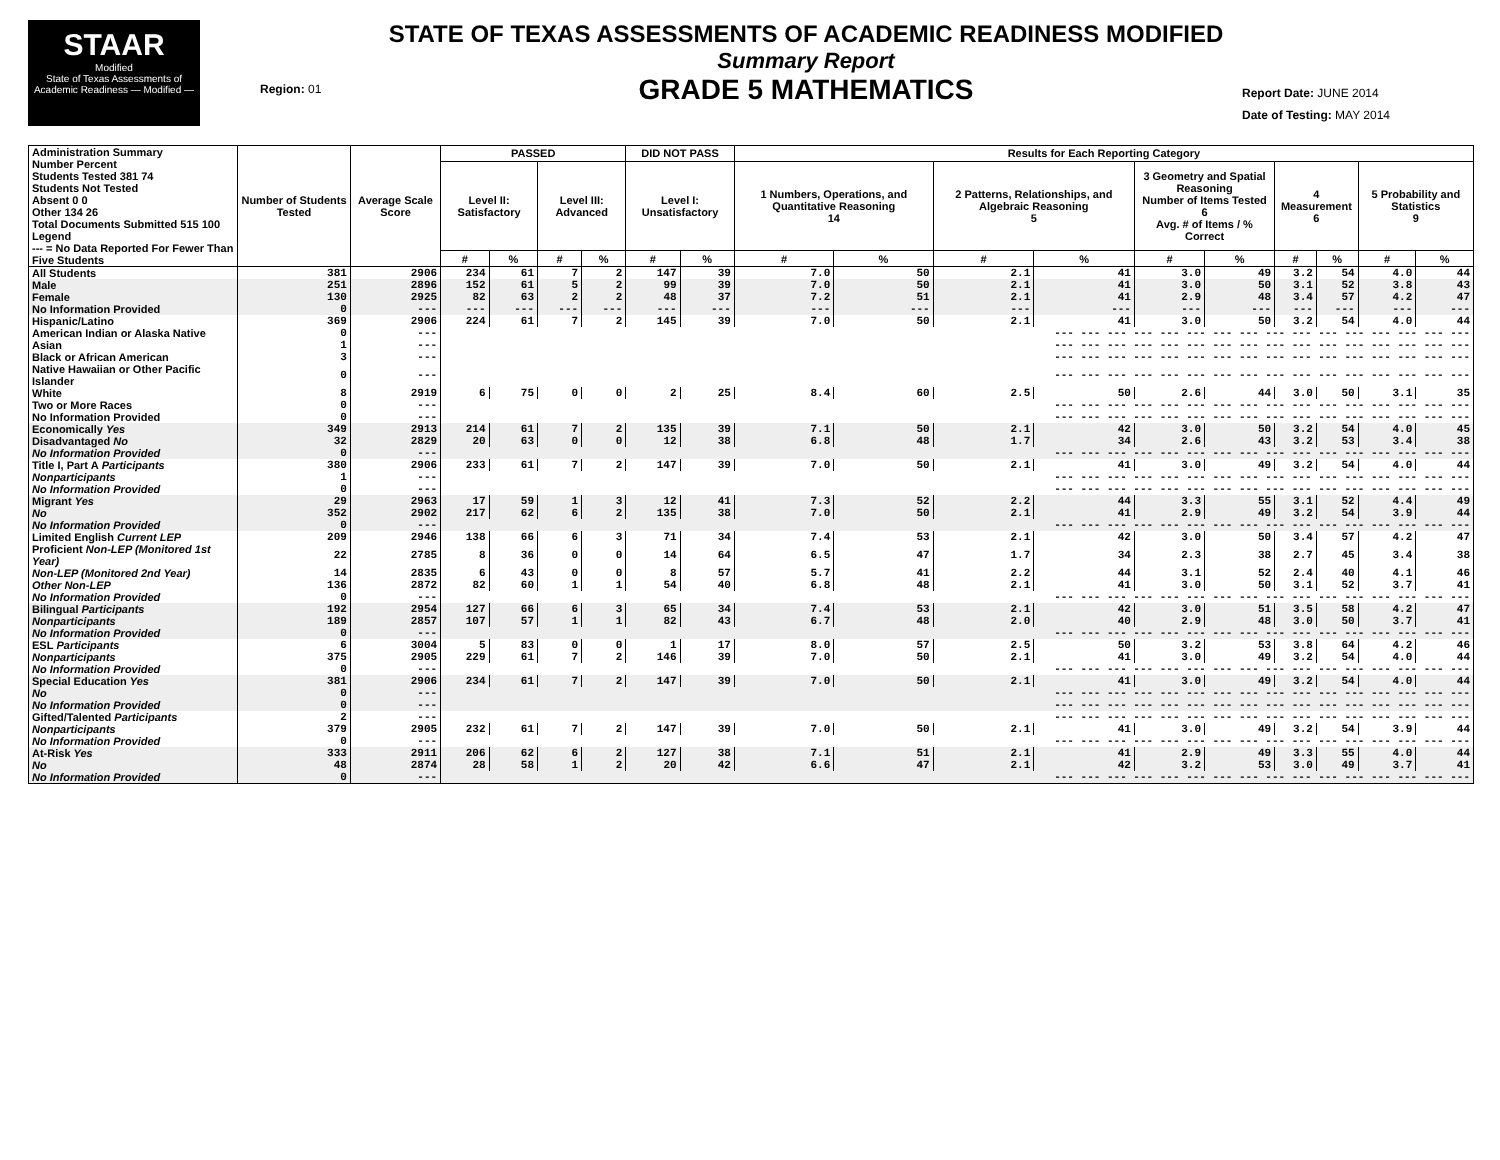STAAR
Modified
State of Texas Assessments of Academic Readiness — Modified —
Region: 01
STATE OF TEXAS ASSESSMENTS OF ACADEMIC READINESS MODIFIED
Summary Report
GRADE 5 MATHEMATICS
Report Date: JUNE 2014
Date of Testing: MAY 2014
| Administration Summary Number Percent Students Tested 381 74 Students Not Tested Absent 0 0 Other 134 26 Total Documents Submitted 515 100 Legend --- = No Data Reported For Fewer Than Five Students | Number of Students Tested | Average Scale Score | PASSED | | | | DID NOT PASS | | Results for Each Reporting Category | | | | | | | | | |
| --- | --- | --- | --- | --- | --- | --- | --- | --- | --- | --- | --- | --- | --- | --- | --- | --- | --- | --- |
| | | | Level II: Satisfactory | | Level III: Advanced | | Level I: Unsatisfactory | | 1 Numbers, Operations, and Quantitative Reasoning 14 | | 2 Patterns, Relationships, and Algebraic Reasoning 5 | | 3 Geometry and Spatial Reasoning Number of Items Tested 6 Avg. # of Items / % Correct | | 4 Measurement 6 | | 5 Probability and Statistics 9 | |
| | | | # | % | # | % | # | % | # | % | # | % | # | % | # | % | # | % |
| All Students | 381 | 2906 | 234 | 61 | 7 | 2 | 147 | 39 | 7.0 | 50 | 2.1 | 41 | 3.0 | 49 | 3.2 | 54 | 4.0 | 44 |
| Male | 251 | 2896 | 152 | 61 | 5 | 2 | 99 | 39 | 7.0 | 50 | 2.1 | 41 | 3.0 | 50 | 3.1 | 52 | 3.8 | 43 |
| Female | 130 | 2925 | 82 | 63 | 2 | 2 | 48 | 37 | 7.2 | 51 | 2.1 | 41 | 2.9 | 48 | 3.4 | 57 | 4.2 | 47 |
| No Information Provided | 0 | --- | --- | --- | --- | --- | --- | --- | --- | --- | --- | --- | --- | --- | --- | --- | --- | --- |
| Hispanic/Latino | 369 | 2906 | 224 | 61 | 7 | 2 | 145 | 39 | 7.0 | 50 | 2.1 | 41 | 3.0 | 50 | 3.2 | 54 | 4.0 | 44 |
| American Indian or Alaska Native | 0 | --- | --- --- --- --- --- --- --- --- --- --- --- --- --- --- --- --- | | | | | | | | | | | | | | | |
| Asian | 1 | --- | --- --- --- --- --- --- --- --- --- --- --- --- --- --- --- --- | | | | | | | | | | | | | | | |
| Black or African American | 3 | --- | --- --- --- --- --- --- --- --- --- --- --- --- --- --- --- --- | | | | | | | | | | | | | | | |
| Native Hawaiian or Other Pacific Islander | 0 | --- | --- --- --- --- --- --- --- --- --- --- --- --- --- --- --- --- | | | | | | | | | | | | | | | |
| White | 8 | 2919 | 6 | 75 | 0 | 0 | 2 | 25 | 8.4 | 60 | 2.5 | 50 | 2.6 | 44 | 3.0 | 50 | 3.1 | 35 |
| Two or More Races | 0 | --- | --- --- --- --- --- --- --- --- --- --- --- --- --- --- --- --- | | | | | | | | | | | | | | | |
| No Information Provided | 0 | --- | --- --- --- --- --- --- --- --- --- --- --- --- --- --- --- --- | | | | | | | | | | | | | | | |
| Economically Yes | 349 | 2913 | 214 | 61 | 7 | 2 | 135 | 39 | 7.1 | 50 | 2.1 | 42 | 3.0 | 50 | 3.2 | 54 | 4.0 | 45 |
| Disadvantaged No | 32 | 2829 | 20 | 63 | 0 | 0 | 12 | 38 | 6.8 | 48 | 1.7 | 34 | 2.6 | 43 | 3.2 | 53 | 3.4 | 38 |
| No Information Provided | 0 | --- | --- --- --- --- --- --- --- --- --- --- --- --- --- --- --- --- | | | | | | | | | | | | | | | |
| Title I, Part A Participants | 380 | 2906 | 233 | 61 | 7 | 2 | 147 | 39 | 7.0 | 50 | 2.1 | 41 | 3.0 | 49 | 3.2 | 54 | 4.0 | 44 |
| Nonparticipants | 1 | --- | --- --- --- --- --- --- --- --- --- --- --- --- --- --- --- --- | | | | | | | | | | | | | | | |
| No Information Provided | 0 | --- | --- --- --- --- --- --- --- --- --- --- --- --- --- --- --- --- | | | | | | | | | | | | | | | |
| Migrant Yes | 29 | 2963 | 17 | 59 | 1 | 3 | 12 | 41 | 7.3 | 52 | 2.2 | 44 | 3.3 | 55 | 3.1 | 52 | 4.4 | 49 |
| No | 352 | 2902 | 217 | 62 | 6 | 2 | 135 | 38 | 7.0 | 50 | 2.1 | 41 | 2.9 | 49 | 3.2 | 54 | 3.9 | 44 |
| No Information Provided | 0 | --- | --- --- --- --- --- --- --- --- --- --- --- --- --- --- --- --- | | | | | | | | | | | | | | | |
| Limited English Current LEP | 209 | 2946 | 138 | 66 | 6 | 3 | 71 | 34 | 7.4 | 53 | 2.1 | 42 | 3.0 | 50 | 3.4 | 57 | 4.2 | 47 |
| Proficient Non-LEP (Monitored 1st Year) | 22 | 2785 | 8 | 36 | 0 | 0 | 14 | 64 | 6.5 | 47 | 1.7 | 34 | 2.3 | 38 | 2.7 | 45 | 3.4 | 38 |
| Non-LEP (Monitored 2nd Year) | 14 | 2835 | 6 | 43 | 0 | 0 | 8 | 57 | 5.7 | 41 | 2.2 | 44 | 3.1 | 52 | 2.4 | 40 | 4.1 | 46 |
| Other Non-LEP | 136 | 2872 | 82 | 60 | 1 | 1 | 54 | 40 | 6.8 | 48 | 2.1 | 41 | 3.0 | 50 | 3.1 | 52 | 3.7 | 41 |
| No Information Provided | 0 | --- | --- --- --- --- --- --- --- --- --- --- --- --- --- --- --- --- | | | | | | | | | | | | | | | |
| Bilingual Participants | 192 | 2954 | 127 | 66 | 6 | 3 | 65 | 34 | 7.4 | 53 | 2.1 | 42 | 3.0 | 51 | 3.5 | 58 | 4.2 | 47 |
| Nonparticipants | 189 | 2857 | 107 | 57 | 1 | 1 | 82 | 43 | 6.7 | 48 | 2.0 | 40 | 2.9 | 48 | 3.0 | 50 | 3.7 | 41 |
| No Information Provided | 0 | --- | --- --- --- --- --- --- --- --- --- --- --- --- --- --- --- --- | | | | | | | | | | | | | | | |
| ESL Participants | 6 | 3004 | 5 | 83 | 0 | 0 | 1 | 17 | 8.0 | 57 | 2.5 | 50 | 3.2 | 53 | 3.8 | 64 | 4.2 | 46 |
| Nonparticipants | 375 | 2905 | 229 | 61 | 7 | 2 | 146 | 39 | 7.0 | 50 | 2.1 | 41 | 3.0 | 49 | 3.2 | 54 | 4.0 | 44 |
| No Information Provided | 0 | --- | --- --- --- --- --- --- --- --- --- --- --- --- --- --- --- --- | | | | | | | | | | | | | | | |
| Special Education Yes | 381 | 2906 | 234 | 61 | 7 | 2 | 147 | 39 | 7.0 | 50 | 2.1 | 41 | 3.0 | 49 | 3.2 | 54 | 4.0 | 44 |
| No | 0 | --- | --- --- --- --- --- --- --- --- --- --- --- --- --- --- --- --- | | | | | | | | | | | | | | | |
| No Information Provided | 0 | --- | --- --- --- --- --- --- --- --- --- --- --- --- --- --- --- --- | | | | | | | | | | | | | | | |
| Gifted/Talented Participants | 2 | --- | --- --- --- --- --- --- --- --- --- --- --- --- --- --- --- --- | | | | | | | | | | | | | | | |
| Nonparticipants | 379 | 2905 | 232 | 61 | 7 | 2 | 147 | 39 | 7.0 | 50 | 2.1 | 41 | 3.0 | 49 | 3.2 | 54 | 3.9 | 44 |
| No Information Provided | 0 | --- | --- --- --- --- --- --- --- --- --- --- --- --- --- --- --- --- | | | | | | | | | | | | | | | |
| At-Risk Yes | 333 | 2911 | 206 | 62 | 6 | 2 | 127 | 38 | 7.1 | 51 | 2.1 | 41 | 2.9 | 49 | 3.3 | 55 | 4.0 | 44 |
| No | 48 | 2874 | 28 | 58 | 1 | 2 | 20 | 42 | 6.6 | 47 | 2.1 | 42 | 3.2 | 53 | 3.0 | 49 | 3.7 | 41 |
| No Information Provided | 0 | --- | --- --- --- --- --- --- --- --- --- --- --- --- --- --- --- --- | | | | | | | | | | | | | | | |